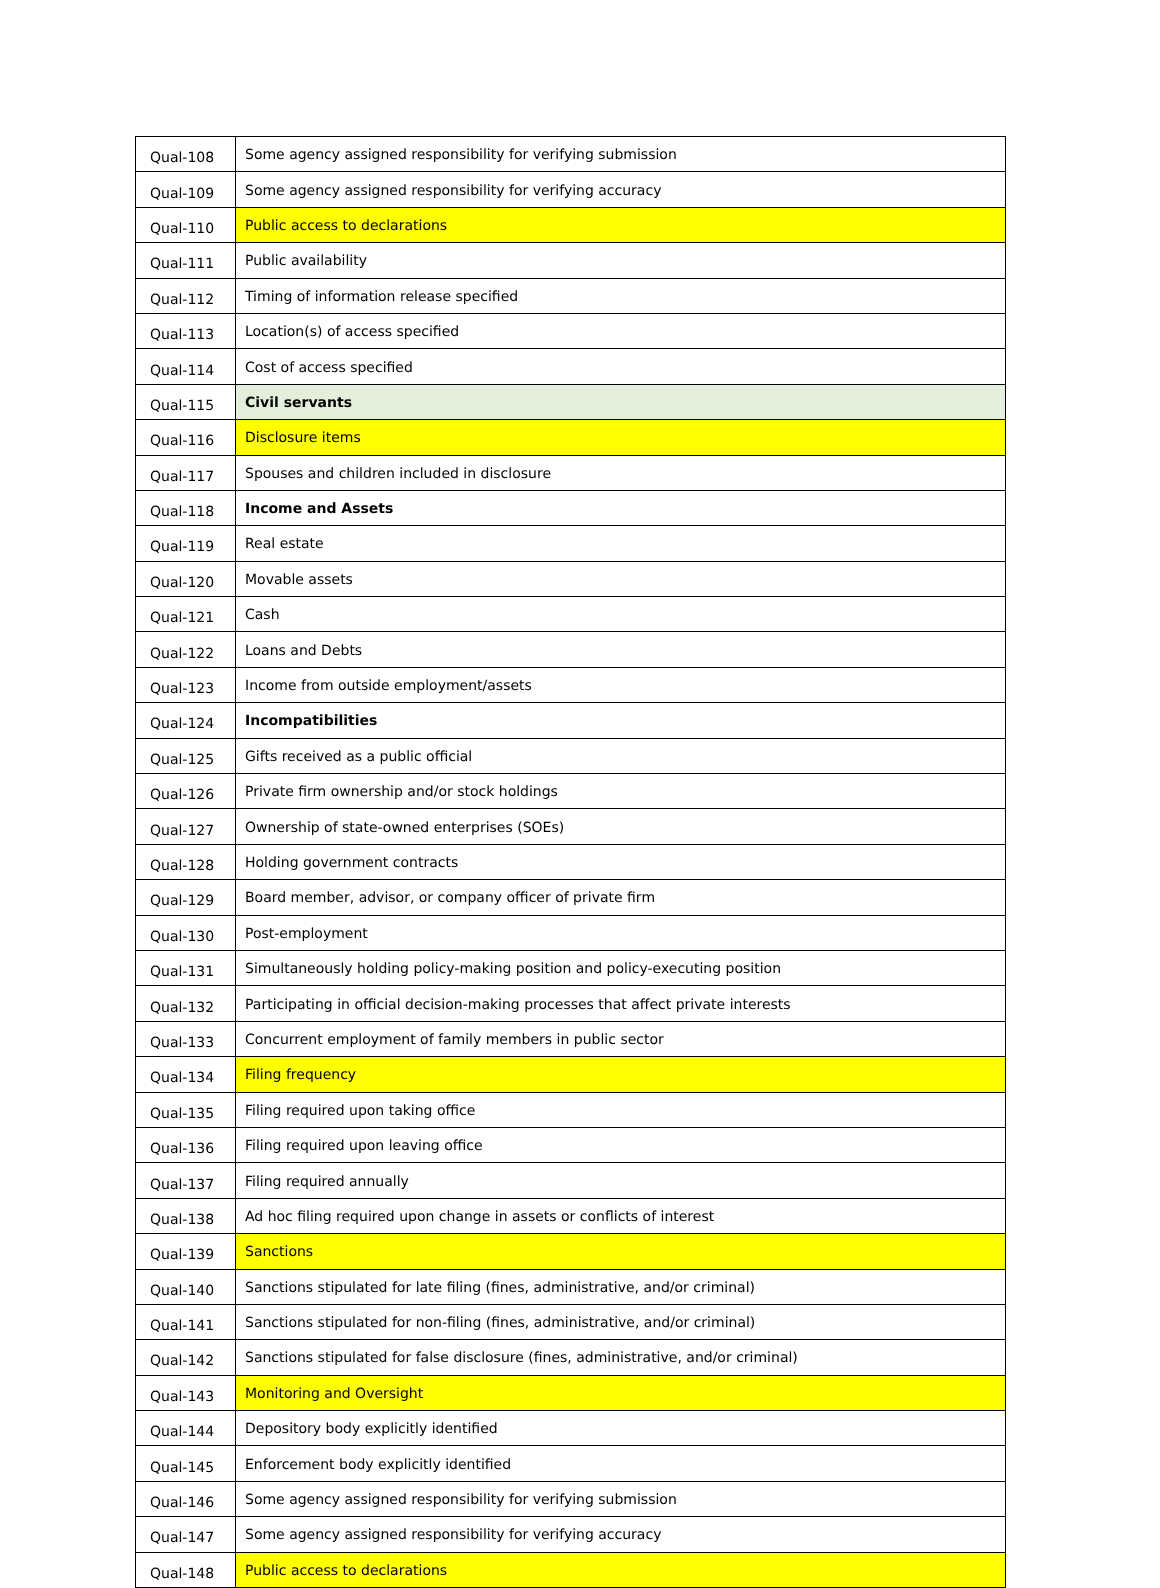| Qual-108 | Some agency assigned responsibility for verifying submission |
| Qual-109 | Some agency assigned responsibility for verifying accuracy |
| Qual-110 | Public access to declarations |
| Qual-111 | Public availability |
| Qual-112 | Timing of information release specified |
| Qual-113 | Location(s) of access specified |
| Qual-114 | Cost of access specified |
| Qual-115 | Civil servants |
| Qual-116 | Disclosure items |
| Qual-117 | Spouses and children included in disclosure |
| Qual-118 | Income and Assets |
| Qual-119 | Real estate |
| Qual-120 | Movable assets |
| Qual-121 | Cash |
| Qual-122 | Loans and Debts |
| Qual-123 | Income from outside employment/assets |
| Qual-124 | Incompatibilities |
| Qual-125 | Gifts received as a public official |
| Qual-126 | Private firm ownership and/or stock holdings |
| Qual-127 | Ownership of state-owned enterprises (SOEs) |
| Qual-128 | Holding government contracts |
| Qual-129 | Board member, advisor, or company officer of private firm |
| Qual-130 | Post-employment |
| Qual-131 | Simultaneously holding policy-making position and policy-executing position |
| Qual-132 | Participating in official decision-making processes that affect private interests |
| Qual-133 | Concurrent employment of family members in public sector |
| Qual-134 | Filing frequency |
| Qual-135 | Filing required upon taking office |
| Qual-136 | Filing required upon leaving office |
| Qual-137 | Filing required annually |
| Qual-138 | Ad hoc filing required upon change in assets or conflicts of interest |
| Qual-139 | Sanctions |
| Qual-140 | Sanctions stipulated for late filing (fines, administrative, and/or criminal) |
| Qual-141 | Sanctions stipulated for non-filing (fines, administrative, and/or criminal) |
| Qual-142 | Sanctions stipulated for false disclosure (fines, administrative, and/or criminal) |
| Qual-143 | Monitoring and Oversight |
| Qual-144 | Depository body explicitly identified |
| Qual-145 | Enforcement body explicitly identified |
| Qual-146 | Some agency assigned responsibility for verifying submission |
| Qual-147 | Some agency assigned responsibility for verifying accuracy |
| Qual-148 | Public access to declarations |